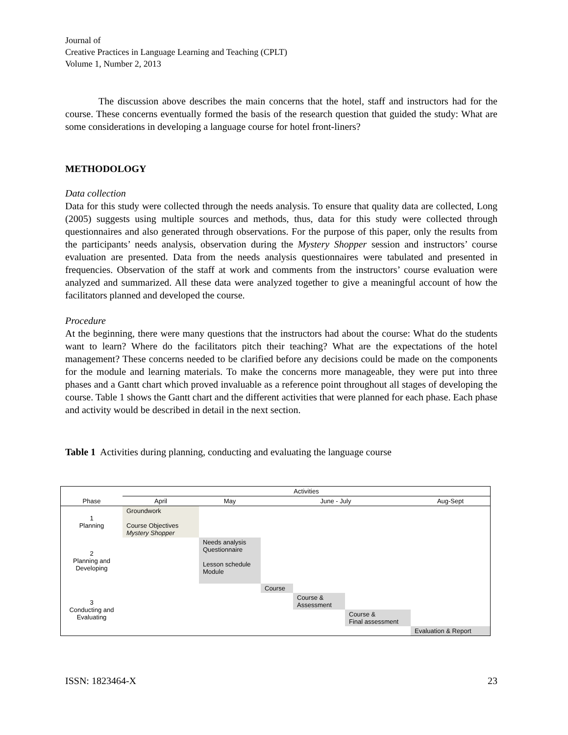Journal of
Creative Practices in Language Learning and Teaching (CPLT)
Volume 1, Number 2, 2013
The discussion above describes the main concerns that the hotel, staff and instructors had for the course. These concerns eventually formed the basis of the research question that guided the study: What are some considerations in developing a language course for hotel front-liners?
METHODOLOGY
Data collection
Data for this study were collected through the needs analysis. To ensure that quality data are collected, Long (2005) suggests using multiple sources and methods, thus, data for this study were collected through questionnaires and also generated through observations. For the purpose of this paper, only the results from the participants’ needs analysis, observation during the Mystery Shopper session and instructors’ course evaluation are presented. Data from the needs analysis questionnaires were tabulated and presented in frequencies. Observation of the staff at work and comments from the instructors’ course evaluation were analyzed and summarized. All these data were analyzed together to give a meaningful account of how the facilitators planned and developed the course.
Procedure
At the beginning, there were many questions that the instructors had about the course: What do the students want to learn? Where do the facilitators pitch their teaching? What are the expectations of the hotel management? These concerns needed to be clarified before any decisions could be made on the components for the module and learning materials. To make the concerns more manageable, they were put into three phases and a Gantt chart which proved invaluable as a reference point throughout all stages of developing the course. Table 1 shows the Gantt chart and the different activities that were planned for each phase. Each phase and activity would be described in detail in the next section.
Table 1 Activities during planning, conducting and evaluating the language course
| Phase | Activities | | | | | |
| --- | --- | --- | --- | --- | --- | --- |
| | April | May | June - July | | | Aug-Sept |
| 1 Planning | Groundwork Course Objectives Mystery Shopper | | | | | |
| 2 Planning and Developing | | Needs analysis Questionnaire Lesson schedule Module | | | | |
| 3 Conducting and Evaluating | | | Course | | | |
| | | | | Course & Assessment | | |
| | | | | | Course & Final assessment | |
| | | | | | | Evaluation & Report |
ISSN: 1823464-X 23